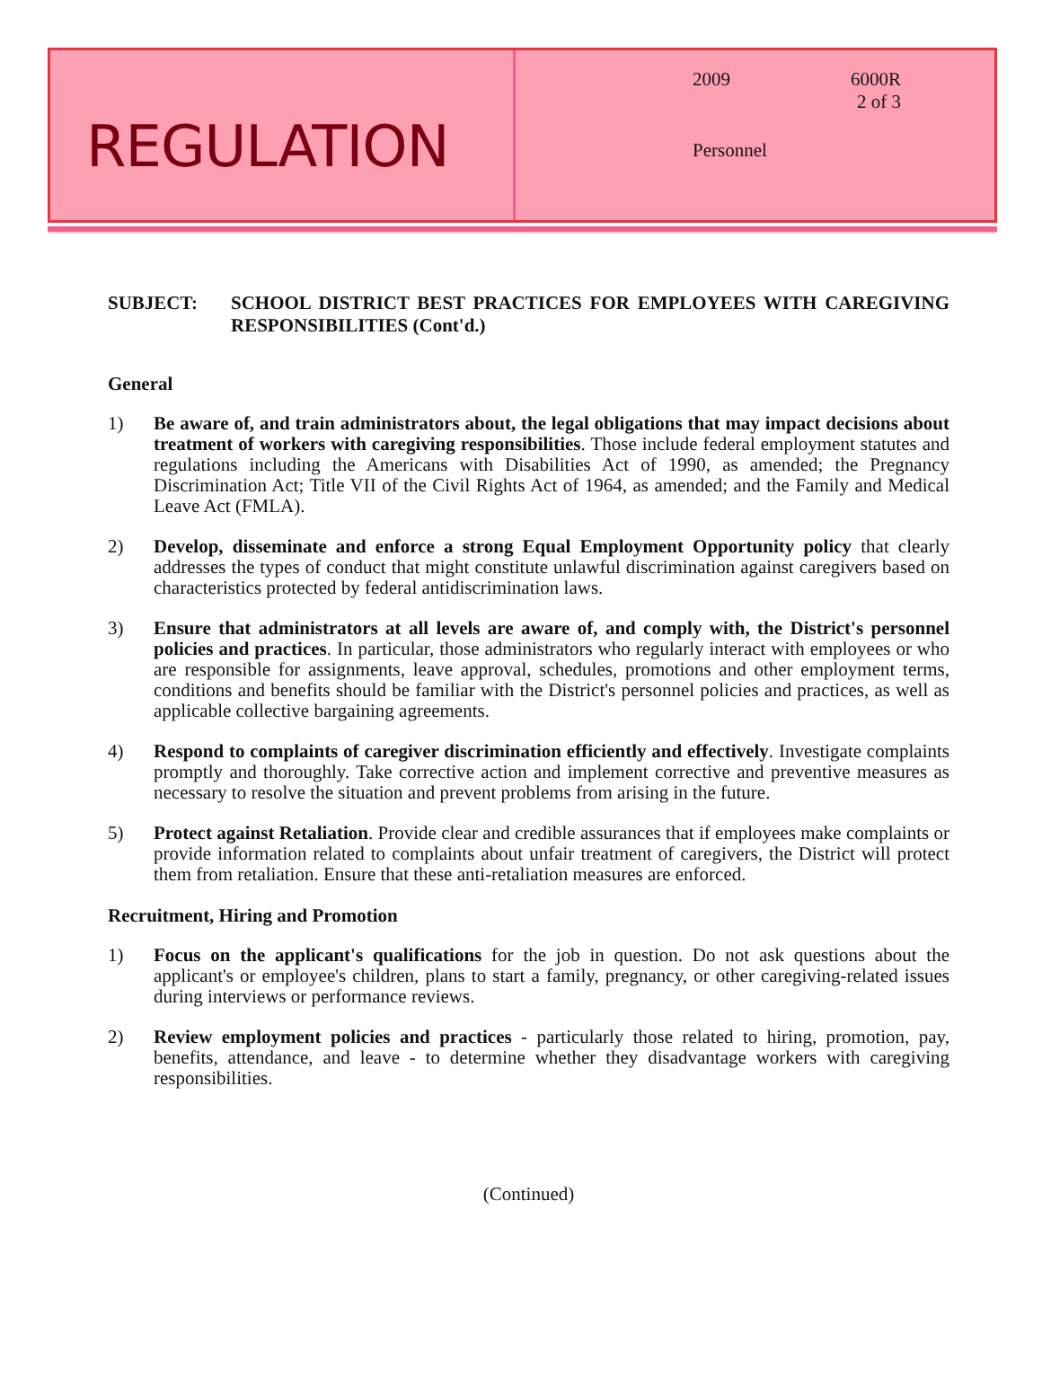REGULATION
2009
6000R
2 of 3
Personnel
SUBJECT: SCHOOL DISTRICT BEST PRACTICES FOR EMPLOYEES WITH CAREGIVING RESPONSIBILITIES (Cont'd.)
General
1) Be aware of, and train administrators about, the legal obligations that may impact decisions about treatment of workers with caregiving responsibilities. Those include federal employment statutes and regulations including the Americans with Disabilities Act of 1990, as amended; the Pregnancy Discrimination Act; Title VII of the Civil Rights Act of 1964, as amended; and the Family and Medical Leave Act (FMLA).
2) Develop, disseminate and enforce a strong Equal Employment Opportunity policy that clearly addresses the types of conduct that might constitute unlawful discrimination against caregivers based on characteristics protected by federal antidiscrimination laws.
3) Ensure that administrators at all levels are aware of, and comply with, the District's personnel policies and practices. In particular, those administrators who regularly interact with employees or who are responsible for assignments, leave approval, schedules, promotions and other employment terms, conditions and benefits should be familiar with the District's personnel policies and practices, as well as applicable collective bargaining agreements.
4) Respond to complaints of caregiver discrimination efficiently and effectively. Investigate complaints promptly and thoroughly. Take corrective action and implement corrective and preventive measures as necessary to resolve the situation and prevent problems from arising in the future.
5) Protect against Retaliation. Provide clear and credible assurances that if employees make complaints or provide information related to complaints about unfair treatment of caregivers, the District will protect them from retaliation. Ensure that these anti-retaliation measures are enforced.
Recruitment, Hiring and Promotion
1) Focus on the applicant's qualifications for the job in question. Do not ask questions about the applicant's or employee's children, plans to start a family, pregnancy, or other caregiving-related issues during interviews or performance reviews.
2) Review employment policies and practices - particularly those related to hiring, promotion, pay, benefits, attendance, and leave - to determine whether they disadvantage workers with caregiving responsibilities.
(Continued)